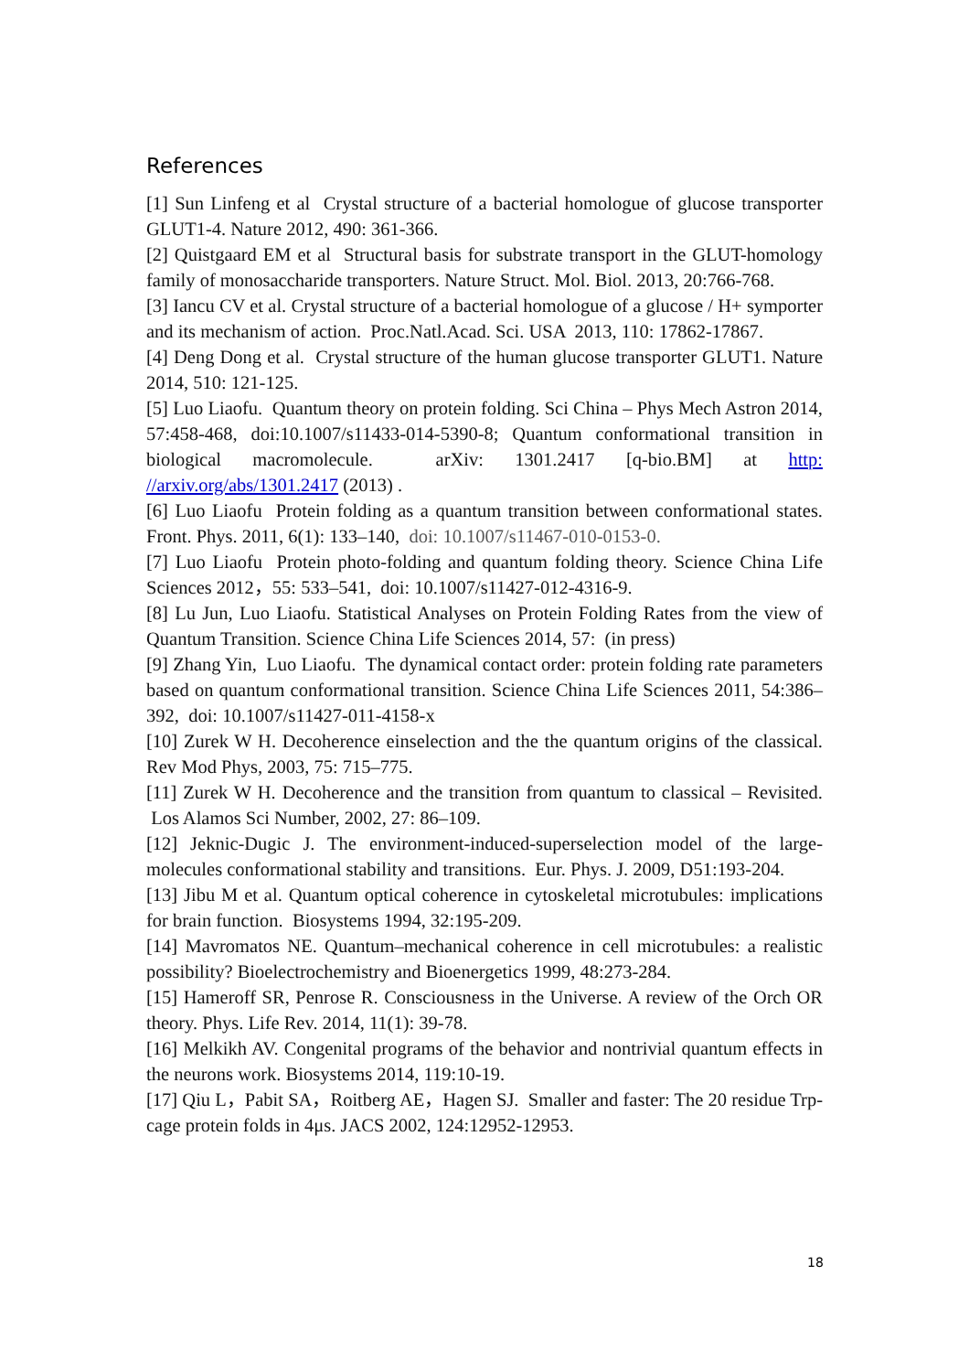References
[1] Sun Linfeng et al Crystal structure of a bacterial homologue of glucose transporter GLUT1-4. Nature 2012, 490: 361-366.
[2] Quistgaard EM et al Structural basis for substrate transport in the GLUT-homology family of monosaccharide transporters. Nature Struct. Mol. Biol. 2013, 20:766-768.
[3] Iancu CV et al. Crystal structure of a bacterial homologue of a glucose / H+ symporter and its mechanism of action. Proc.Natl.Acad. Sci. USA 2013, 110: 17862-17867.
[4] Deng Dong et al. Crystal structure of the human glucose transporter GLUT1. Nature 2014, 510: 121-125.
[5] Luo Liaofu. Quantum theory on protein folding. Sci China – Phys Mech Astron 2014, 57:458-468, doi:10.1007/s11433-014-5390-8; Quantum conformational transition in biological macromolecule. arXiv: 1301.2417 [q-bio.BM] at http: //arxiv.org/abs/1301.2417 (2013) .
[6] Luo Liaofu Protein folding as a quantum transition between conformational states. Front. Phys. 2011, 6(1): 133–140, doi: 10.1007/s11467-010-0153-0.
[7] Luo Liaofu Protein photo-folding and quantum folding theory. Science China Life Sciences 2012，55: 533–541, doi: 10.1007/s11427-012-4316-9.
[8] Lu Jun, Luo Liaofu. Statistical Analyses on Protein Folding Rates from the view of Quantum Transition. Science China Life Sciences 2014, 57: (in press)
[9] Zhang Yin, Luo Liaofu. The dynamical contact order: protein folding rate parameters based on quantum conformational transition. Science China Life Sciences 2011, 54:386–392, doi: 10.1007/s11427-011-4158-x
[10] Zurek W H. Decoherence einselection and the the quantum origins of the classical. Rev Mod Phys, 2003, 75: 715–775.
[11] Zurek W H. Decoherence and the transition from quantum to classical – Revisited. Los Alamos Sci Number, 2002, 27: 86–109.
[12] Jeknic-Dugic J. The environment-induced-superselection model of the large-molecules conformational stability and transitions. Eur. Phys. J. 2009, D51:193-204.
[13] Jibu M et al. Quantum optical coherence in cytoskeletal microtubules: implications for brain function. Biosystems 1994, 32:195-209.
[14] Mavromatos NE. Quantum–mechanical coherence in cell microtubules: a realistic possibility? Bioelectrochemistry and Bioenergetics 1999, 48:273-284.
[15] Hameroff SR, Penrose R. Consciousness in the Universe. A review of the Orch OR theory. Phys. Life Rev. 2014, 11(1): 39-78.
[16] Melkikh AV. Congenital programs of the behavior and nontrivial quantum effects in the neurons work. Biosystems 2014, 119:10-19.
[17] Qiu L，Pabit SA，Roitberg AE，Hagen SJ. Smaller and faster: The 20 residue Trp-cage protein folds in 4μs. JACS 2002, 124:12952-12953.
18